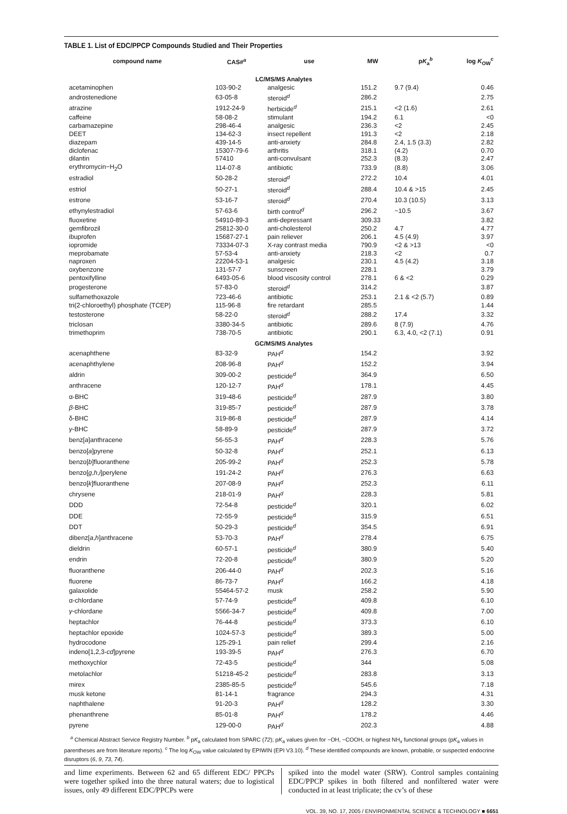TABLE 1. List of EDC/PPCP Compounds Studied and Their Properties
| compound name | CAS#<sup>a</sup> | use | MW | p K<sub>a</sub><sup>b</sup> | log K<sub>OW</sub><sup>c</sup> |
| --- | --- | --- | --- | --- | --- |
| LC/MS/MS Analytes | | | | | |
| acetaminophen | 103-90-2 | analgesic | 151.2 | 9.7 (9.4) | 0.46 |
| androstenedione | 63-05-8 | steroid<sup>d</sup> | 286.2 | | 2.75 |
| atrazine | 1912-24-9 | herbicide<sup>d</sup> | 215.1 | <2 (1.6) | 2.61 |
| caffeine | 58-08-2 | stimulant | 194.2 | 6.1 | <0 |
| carbamazepine | 298-46-4 | analgesic | 236.3 | <2 | 2.45 |
| DEET | 134-62-3 | insect repellent | 191.3 | <2 | 2.18 |
| diazepam | 439-14-5 | anti-anxiety | 284.8 | 2.4, 1.5 (3.3) | 2.82 |
| diclofenac | 15307-79-6 | arthritis | 318.1 | (4.2) | 0.70 |
| dilantin | 57410 | anti-convulsant | 252.3 | (8.3) | 2.47 |
| erythromycin−H<sub>2</sub>O | 114-07-8 | antibiotic | 733.9 | (8.8) | 3.06 |
| estradiol | 50-28-2 | steroid<sup>d</sup> | 272.2 | 10.4 | 4.01 |
| estriol | 50-27-1 | steroid<sup>d</sup> | 288.4 | 10.4 & >15 | 2.45 |
| estrone | 53-16-7 | steroid<sup>d</sup> | 270.4 | 10.3 (10.5) | 3.13 |
| ethynylestradiol | 57-63-6 | birth control<sup>d</sup> | 296.2 | ~10.5 | 3.67 |
| fluoxetine | 54910-89-3 | anti-depressant | 309.33 | | 3.82 |
| gemfibrozil | 25812-30-0 | anti-cholesterol | 250.2 | 4.7 | 4.77 |
| ibuprofen | 15687-27-1 | pain reliever | 206.1 | 4.5 (4.9) | 3.97 |
| iopromide | 73334-07-3 | X-ray contrast media | 790.9 | <2 & >13 | <0 |
| meprobamate | 57-53-4 | anti-anxiety | 218.3 | <2 | 0.7 |
| naproxen | 22204-53-1 | analgesic | 230.1 | 4.5 (4.2) | 3.18 |
| oxybenzone | 131-57-7 | sunscreen | 228.1 | | 3.79 |
| pentoxifylline | 6493-05-6 | blood viscosity control | 278.1 | 6 & <2 | 0.29 |
| progesterone | 57-83-0 | steroid<sup>d</sup> | 314.2 | | 3.87 |
| sulfamethoxazole | 723-46-6 | antibiotic | 253.1 | 2.1 & <2 (5.7) | 0.89 |
| tri(2-chloroethyl) phosphate (TCEP) | 115-96-8 | fire retardant | 285.5 | | 1.44 |
| testosterone | 58-22-0 | steroid<sup>d</sup> | 288.2 | 17.4 | 3.32 |
| triclosan | 3380-34-5 | antibiotic | 289.6 | 8 (7.9) | 4.76 |
| trimethoprim | 738-70-5 | antibiotic | 290.1 | 6.3, 4.0, <2 (7.1) | 0.91 |
| GC/MS/MS Analytes | | | | | |
| acenaphthene | 83-32-9 | PAH<sup>d</sup> | 154.2 | | 3.92 |
| acenaphthylene | 208-96-8 | PAH<sup>d</sup> | 152.2 | | 3.94 |
| aldrin | 309-00-2 | pesticide<sup>d</sup> | 364.9 | | 6.50 |
| anthracene | 120-12-7 | PAH<sup>d</sup> | 178.1 | | 4.45 |
| α-BHC | 319-48-6 | pesticide<sup>d</sup> | 287.9 | | 3.80 |
| β -BHC | 319-85-7 | pesticide<sup>d</sup> | 287.9 | | 3.78 |
| δ-BHC | 319-86-8 | pesticide<sup>d</sup> | 287.9 | | 4.14 |
| γ -BHC | 58-89-9 | pesticide<sup>d</sup> | 287.9 | | 3.72 |
| benz[ a ]anthracene | 56-55-3 | PAH<sup>d</sup> | 228.3 | | 5.76 |
| benzo[ a ]pyrene | 50-32-8 | PAH<sup>d</sup> | 252.1 | | 6.13 |
| benzo[ b ]fluoranthene | 205-99-2 | PAH<sup>d</sup> | 252.3 | | 5.78 |
| benzo[ g , h , i ]perylene | 191-24-2 | PAH<sup>d</sup> | 276.3 | | 6.63 |
| benzo[ k ]fluoranthene | 207-08-9 | PAH<sup>d</sup> | 252.3 | | 6.11 |
| chrysene | 218-01-9 | PAH<sup>d</sup> | 228.3 | | 5.81 |
| DDD | 72-54-8 | pesticide<sup>d</sup> | 320.1 | | 6.02 |
| DDE | 72-55-9 | pesticide<sup>d</sup> | 315.9 | | 6.51 |
| DDT | 50-29-3 | pesticide<sup>d</sup> | 354.5 | | 6.91 |
| dibenz[ a , h ]anthracene | 53-70-3 | PAH<sup>d</sup> | 278.4 | | 6.75 |
| dieldrin | 60-57-1 | pesticide<sup>d</sup> | 380.9 | | 5.40 |
| endrin | 72-20-8 | pesticide<sup>d</sup> | 380.9 | | 5.20 |
| fluoranthene | 206-44-0 | PAH<sup>d</sup> | 202.3 | | 5.16 |
| fluorene | 86-73-7 | PAH<sup>d</sup> | 166.2 | | 4.18 |
| galaxolide | 55464-57-2 | musk | 258.2 | | 5.90 |
| α-chlordane | 57-74-9 | pesticide<sup>d</sup> | 409.8 | | 6.10 |
| γ -chlordane | 5566-34-7 | pesticide<sup>d</sup> | 409.8 | | 7.00 |
| heptachlor | 76-44-8 | pesticide<sup>d</sup> | 373.3 | | 6.10 |
| heptachlor epoxide | 1024-57-3 | pesticide<sup>d</sup> | 389.3 | | 5.00 |
| hydrocodone | 125-29-1 | pain relief | 299.4 | | 2.16 |
| indeno[1,2,3- cd ]pyrene | 193-39-5 | PAH<sup>d</sup> | 276.3 | | 6.70 |
| methoxychlor | 72-43-5 | pesticide<sup>d</sup> | 344 | | 5.08 |
| metolachlor | 51218-45-2 | pesticide<sup>d</sup> | 283.8 | | 3.13 |
| mirex | 2385-85-5 | pesticide<sup>d</sup> | 545.6 | | 7.18 |
| musk ketone | 81-14-1 | fragrance | 294.3 | | 4.31 |
| naphthalene | 91-20-3 | PAH<sup>d</sup> | 128.2 | | 3.30 |
| phenanthrene | 85-01-8 | PAH<sup>d</sup> | 178.2 | | 4.46 |
| pyrene | 129-00-0 | PAH<sup>d</sup> | 202.3 | | 4.88 |
<sup>a</sup> Chemical Abstract Service Registry Number. <sup>b</sup> pK<sub>a</sub> calculated from SPARC (72); pK<sub>a</sub> values given for −OH, −COOH, or highest NH<sub>x</sub> functional groups (pK<sub>a</sub> values in parentheses are from literature reports). <sup>c</sup> The log K<sub>OW</sub> value calculated by EPIWIN (EPI V3.10). <sup>d</sup> These identified compounds are known, probable, or suspected endocrine disruptors (6, 9, 73, 74).
and lime experiments. Between 62 and 65 different EDC/ PPCPs were together spiked into the three natural waters; due to logistical issues, only 49 different EDC/PPCPs were
spiked into the model water (SRW). Control samples containing EDC/PPCP spikes in both filtered and nonfiltered water were conducted in at least triplicate; the cv’s of these
VOL. 39, NO. 17, 2005 / ENVIRONMENTAL SCIENCE & TECHNOLOGY ■ 6651